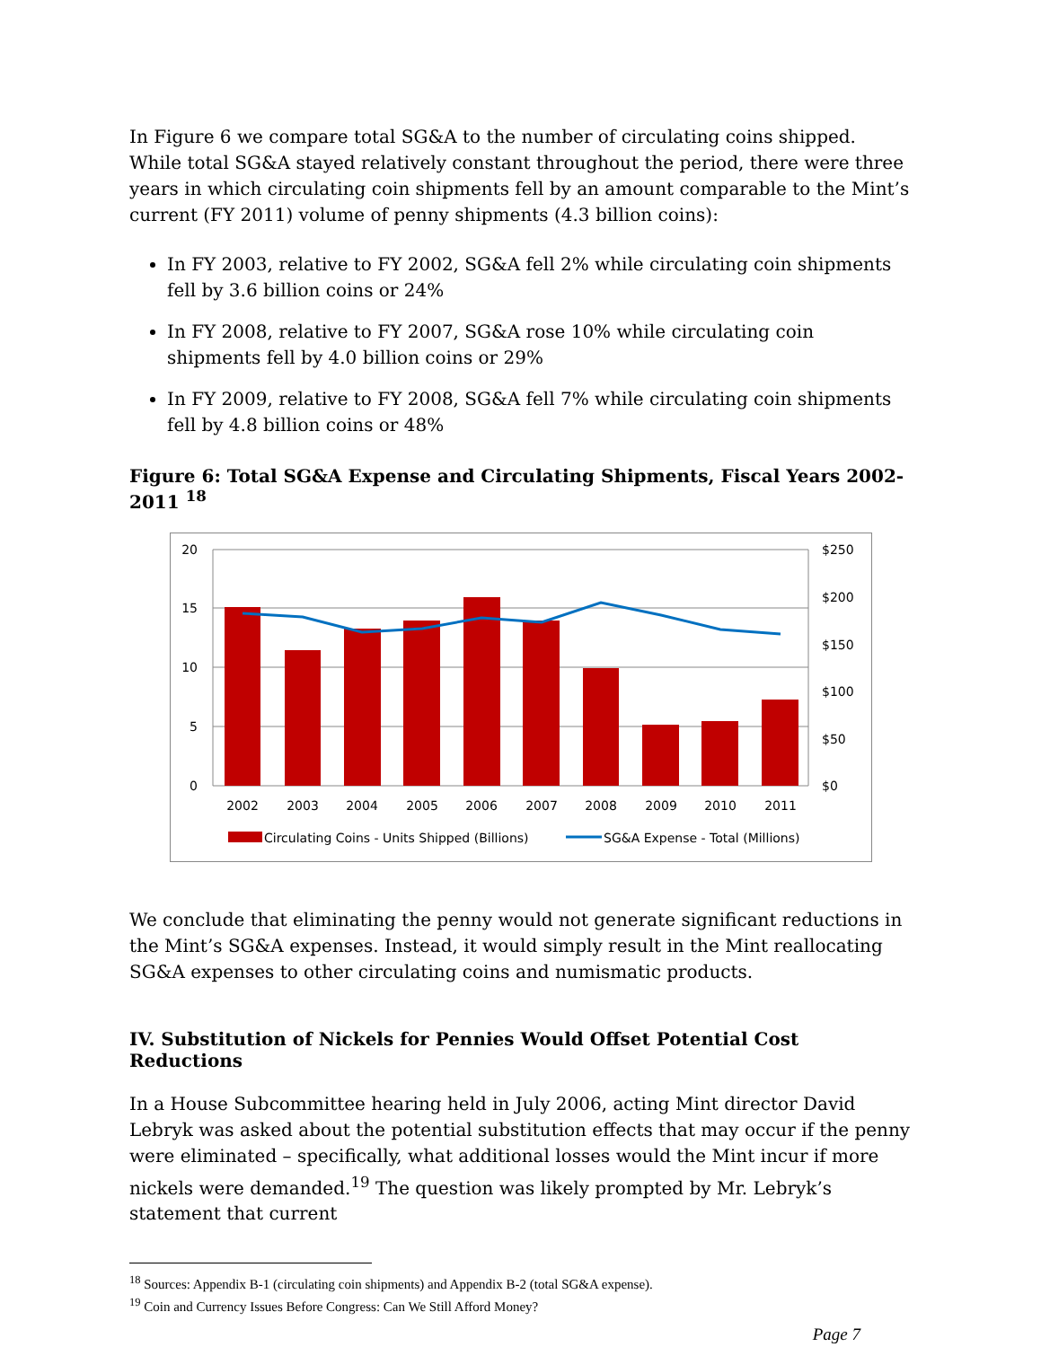In Figure 6 we compare total SG&A to the number of circulating coins shipped. While total SG&A stayed relatively constant throughout the period, there were three years in which circulating coin shipments fell by an amount comparable to the Mint’s current (FY 2011) volume of penny shipments (4.3 billion coins):
In FY 2003, relative to FY 2002, SG&A fell 2% while circulating coin shipments fell by 3.6 billion coins or 24%
In FY 2008, relative to FY 2007, SG&A rose 10% while circulating coin shipments fell by 4.0 billion coins or 29%
In FY 2009, relative to FY 2008, SG&A fell 7% while circulating coin shipments fell by 4.8 billion coins or 48%
Figure 6: Total SG&A Expense and Circulating Shipments, Fiscal Years 2002-2011 <sup>18</sup>
20
15
10
5
0
$250
$200
$150
$100
$50
$0
2002
2003
2004
2005
2006
2007
2008
2009
2010
2011
Circulating Coins - Units Shipped (Billions)
SG&A Expense - Total (Millions)
We conclude that eliminating the penny would not generate significant reductions in the Mint’s SG&A expenses. Instead, it would simply result in the Mint reallocating SG&A expenses to other circulating coins and numismatic products.
IV. Substitution of Nickels for Pennies Would Offset Potential Cost Reductions
In a House Subcommittee hearing held in July 2006, acting Mint director David Lebryk was asked about the potential substitution effects that may occur if the penny were eliminated – specifically, what additional losses would the Mint incur if more nickels were demanded.<sup>19</sup> The question was likely prompted by Mr. Lebryk’s statement that current
<sup>18</sup> Sources: Appendix B-1 (circulating coin shipments) and Appendix B-2 (total SG&A expense).
<sup>19</sup> Coin and Currency Issues Before Congress: Can We Still Afford Money?
Page 7